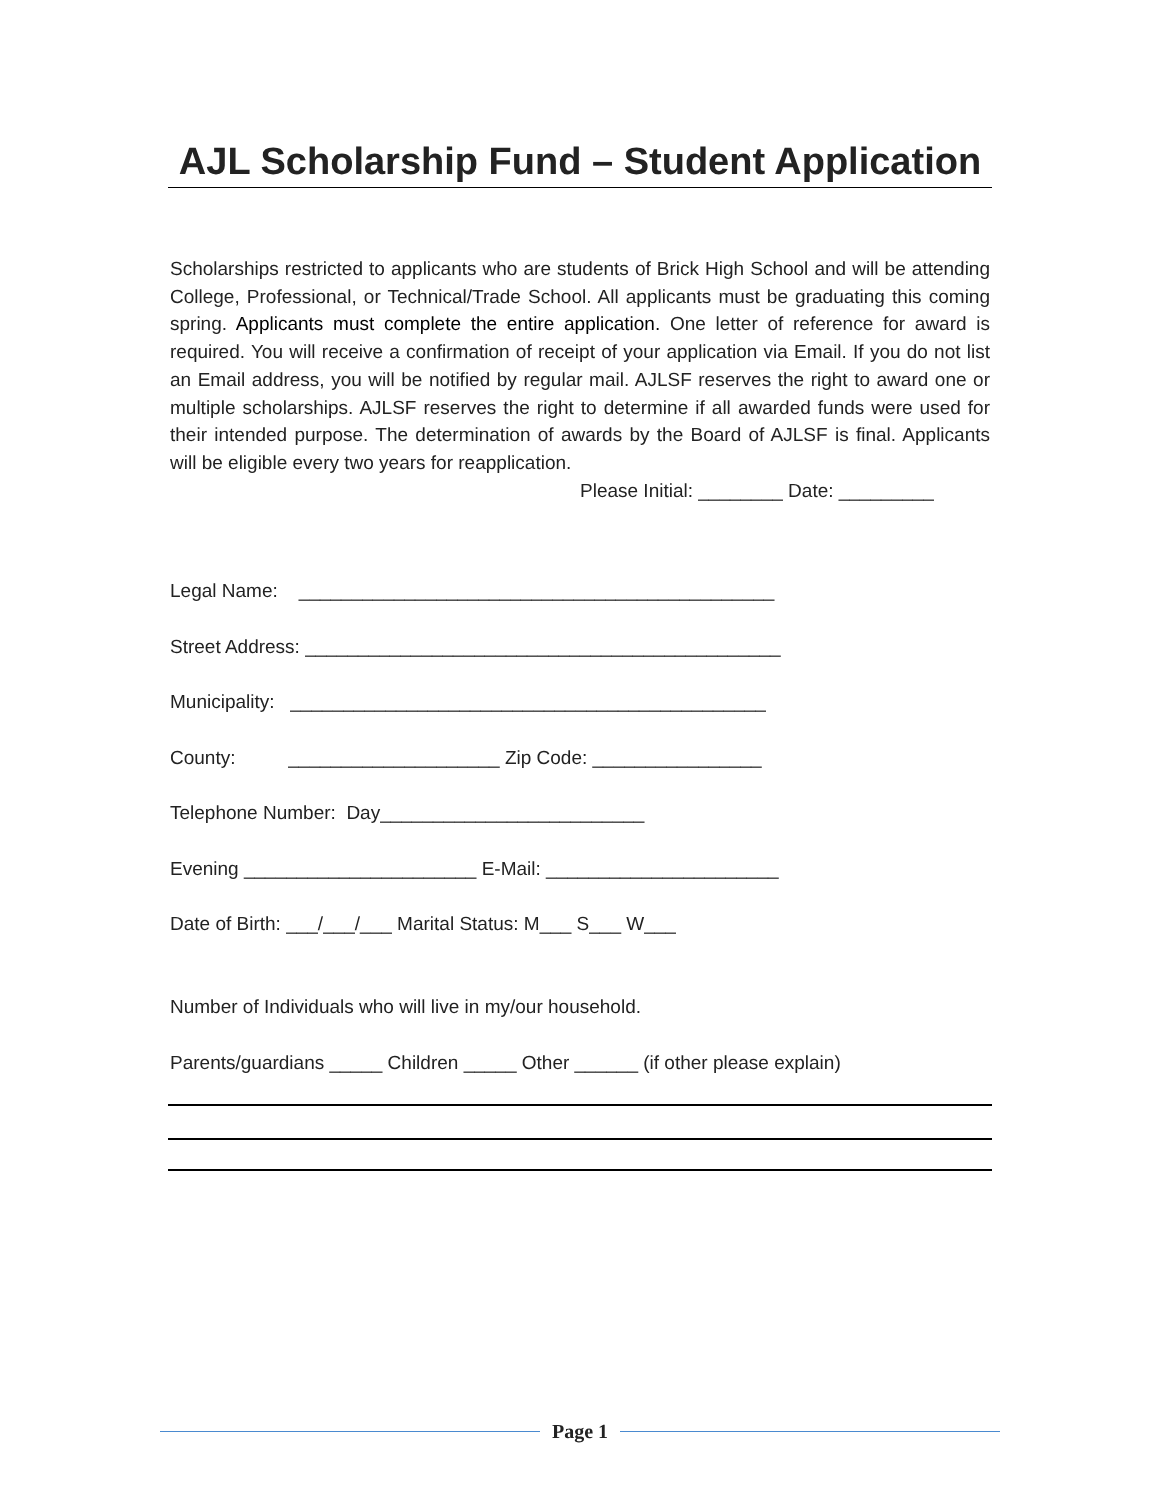AJL Scholarship Fund – Student Application
Scholarships restricted to applicants who are students of Brick High School and will be attending College, Professional, or Technical/Trade School. All applicants must be graduating this coming spring. Applicants must complete the entire application. One letter of reference for award is required. You will receive a confirmation of receipt of your application via Email. If you do not list an Email address, you will be notified by regular mail. AJLSF reserves the right to award one or multiple scholarships. AJLSF reserves the right to determine if all awarded funds were used for their intended purpose. The determination of awards by the Board of AJLSF is final. Applicants will be eligible every two years for reapplication.
Please Initial: ________ Date: _________
Legal Name: _____________________________________________
Street Address: _____________________________________________
Municipality: _____________________________________________
County: ____________________ Zip Code: ________________
Telephone Number: Day_________________________
Evening ______________________ E-Mail: ______________________
Date of Birth: ___/___/___ Marital Status: M___ S___ W___
Number of Individuals who will live in my/our household.
Parents/guardians _____ Children _____ Other ______ (if other please explain)
Page 1